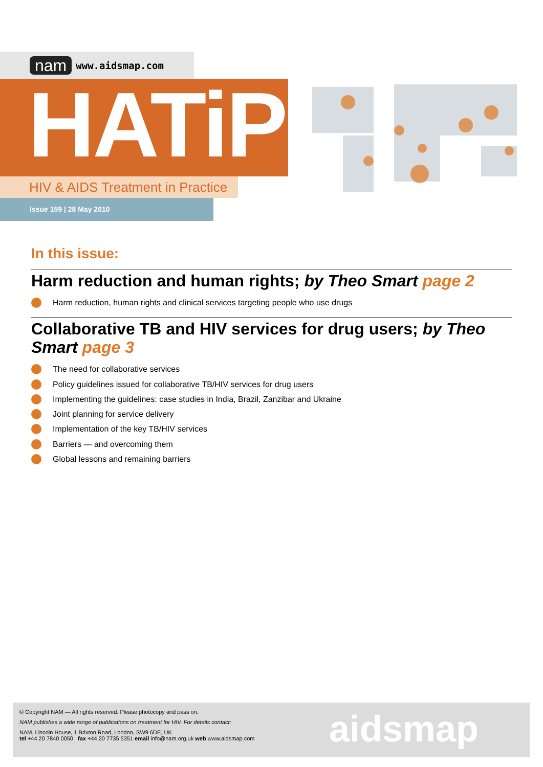nam www.aidsmap.com
HATiP
HIV & AIDS Treatment in Practice
Issue 159 | 28 May 2010
In this issue:
Harm reduction and human rights; by Theo Smart page 2
Harm reduction, human rights and clinical services targeting people who use drugs
Collaborative TB and HIV services for drug users; by Theo Smart page 3
The need for collaborative services
Policy guidelines issued for collaborative TB/HIV services for drug users
Implementing the guidelines: case studies in India, Brazil, Zanzibar and Ukraine
Joint planning for service delivery
Implementation of the key TB/HIV services
Barriers — and overcoming them
Global lessons and remaining barriers
© Copyright NAM — All rights reserved. Please photocopy and pass on.
NAM publishes a wide range of publications on treatment for HIV. For details contact:
NAM, Lincoln House, 1 Brixton Road, London, SW9 6DE, UK
tel +44 20 7840 0050 fax +44 20 7735 5351 email info@nam.org.uk web www.aidsmap.com
aidsmap